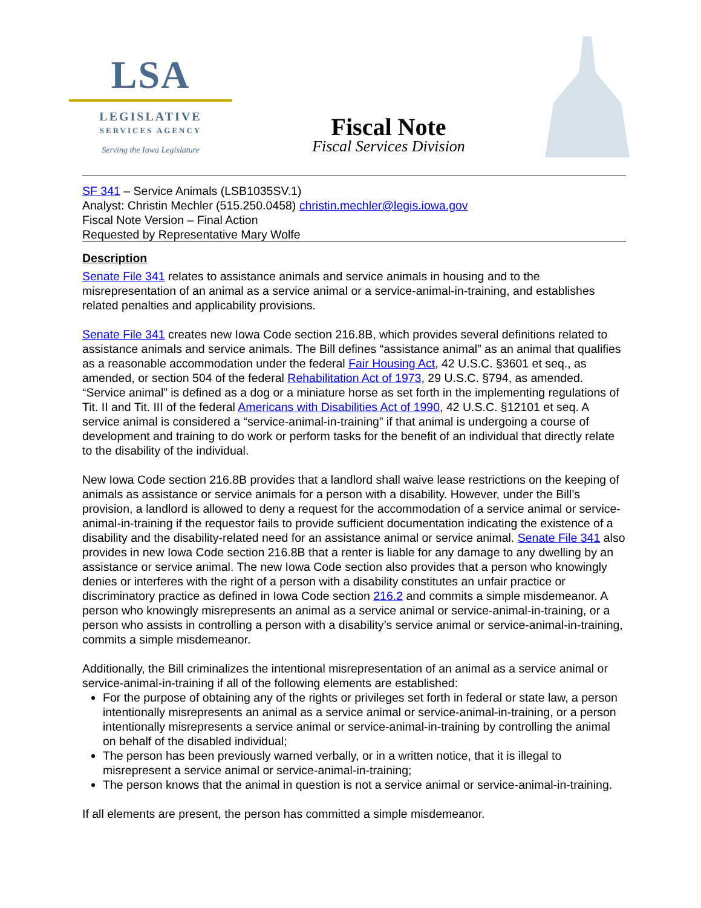LSA
LEGISLATIVE
SERVICES AGENCY
Serving the Iowa Legislature
Fiscal Note
Fiscal Services Division
SF 341 – Service Animals (LSB1035SV.1)
Analyst: Christin Mechler (515.250.0458) christin.mechler@legis.iowa.gov
Fiscal Note Version – Final Action
Requested by Representative Mary Wolfe
Description
Senate File 341 relates to assistance animals and service animals in housing and to the misrepresentation of an animal as a service animal or a service-animal-in-training, and establishes related penalties and applicability provisions.
Senate File 341 creates new Iowa Code section 216.8B, which provides several definitions related to assistance animals and service animals. The Bill defines “assistance animal” as an animal that qualifies as a reasonable accommodation under the federal Fair Housing Act, 42 U.S.C. §3601 et seq., as amended, or section 504 of the federal Rehabilitation Act of 1973, 29 U.S.C. §794, as amended. “Service animal” is defined as a dog or a miniature horse as set forth in the implementing regulations of Tit. II and Tit. III of the federal Americans with Disabilities Act of 1990, 42 U.S.C. §12101 et seq. A service animal is considered a “service-animal-in-training” if that animal is undergoing a course of development and training to do work or perform tasks for the benefit of an individual that directly relate to the disability of the individual.
New Iowa Code section 216.8B provides that a landlord shall waive lease restrictions on the keeping of animals as assistance or service animals for a person with a disability. However, under the Bill’s provision, a landlord is allowed to deny a request for the accommodation of a service animal or service-animal-in-training if the requestor fails to provide sufficient documentation indicating the existence of a disability and the disability-related need for an assistance animal or service animal. Senate File 341 also provides in new Iowa Code section 216.8B that a renter is liable for any damage to any dwelling by an assistance or service animal. The new Iowa Code section also provides that a person who knowingly denies or interferes with the right of a person with a disability constitutes an unfair practice or discriminatory practice as defined in Iowa Code section 216.2 and commits a simple misdemeanor. A person who knowingly misrepresents an animal as a service animal or service-animal-in-training, or a person who assists in controlling a person with a disability’s service animal or service-animal-in-training, commits a simple misdemeanor.
Additionally, the Bill criminalizes the intentional misrepresentation of an animal as a service animal or service-animal-in-training if all of the following elements are established:
For the purpose of obtaining any of the rights or privileges set forth in federal or state law, a person intentionally misrepresents an animal as a service animal or service-animal-in-training, or a person intentionally misrepresents a service animal or service-animal-in-training by controlling the animal on behalf of the disabled individual;
The person has been previously warned verbally, or in a written notice, that it is illegal to misrepresent a service animal or service-animal-in-training;
The person knows that the animal in question is not a service animal or service-animal-in-training.
If all elements are present, the person has committed a simple misdemeanor.